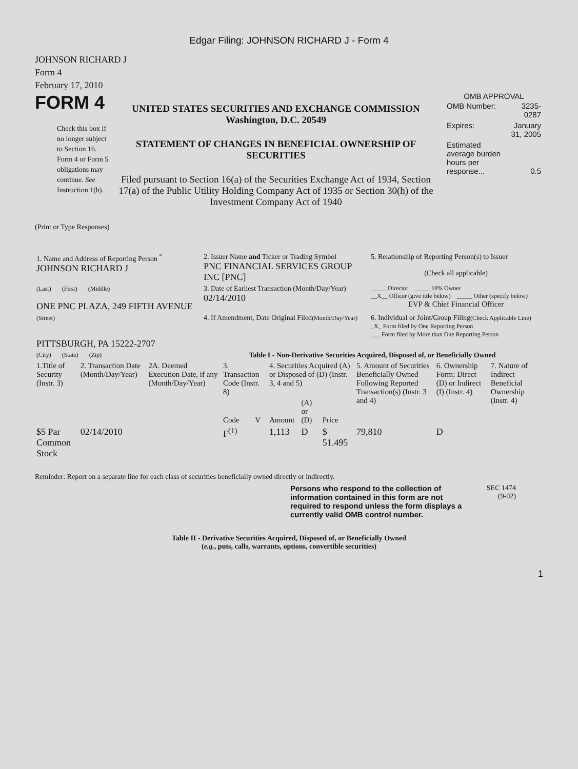Edgar Filing: JOHNSON RICHARD J - Form 4
JOHNSON RICHARD J
Form 4
February 17, 2010
FORM 4
Check this box if no longer subject to Section 16. Form 4 or Form 5 obligations may continue. See Instruction 1(b).
UNITED STATES SECURITIES AND EXCHANGE COMMISSION
Washington, D.C. 20549
STATEMENT OF CHANGES IN BENEFICIAL OWNERSHIP OF SECURITIES
Filed pursuant to Section 16(a) of the Securities Exchange Act of 1934, Section 17(a) of the Public Utility Holding Company Act of 1935 or Section 30(h) of the Investment Company Act of 1940
OMB APPROVAL
| OMB Number: | 3235-0287 |
| Expires: | January 31, 2005 |
| Estimated average burden hours per response... | 0.5 |
(Print or Type Responses)
| 1. Name and Address of Reporting Person <sup>*</sup> JOHNSON RICHARD J | 2. Issuer Name and Ticker or Trading Symbol PNC FINANCIAL SERVICES GROUP INC [PNC] | 5. Relationship of Reporting Person(s) to Issuer (Check all applicable) |
| (Last) (First) (Middle) ONE PNC PLAZA, 249 FIFTH AVENUE | 3. Date of Earliest Transaction (Month/Day/Year) 02/14/2010 | _____ Director _____ 10% Owner __X__ Officer (give title below) _____ Other (specify below) EVP & Chief Financial Officer |
| (Street) PITTSBURGH, PA 15222-2707 | 4. If Amendment, Date Original Filed (Month/Day/Year) | 6. Individual or Joint/Group Filing (Check Applicable Line) _X_ Form filed by One Reporting Person ___ Form filed by More than One Reporting Person |
| (City) (State) (Zip) | Table I - Non-Derivative Securities Acquired, Disposed of, or Beneficially Owned | |
| 1.Title of Security (Instr. 3) | 2. Transaction Date (Month/Day/Year) | 2A. Deemed Execution Date, if any (Month/Day/Year) | 3. Transaction Code (Instr. 8) | | 4. Securities Acquired (A) or Disposed of (D) (Instr. 3, 4 and 5) | | | 5. Amount of Securities Beneficially Owned Following Reported Transaction(s) (Instr. 3 and 4) | 6. Ownership Form: Direct (D) or Indirect (I) (Instr. 4) | 7. Nature of Indirect Beneficial Ownership (Instr. 4) |
| --- | --- | --- | --- | --- | --- | --- | --- | --- | --- | --- |
| | | | Code | V | Amount | (A) or (D) | Price | | | |
| $5 Par Common Stock | 02/14/2010 | | F<sup>(1)</sup> | | 1,113 | D | $ 51.495 | 79,810 | D | |
Reminder: Report on a separate line for each class of securities beneficially owned directly or indirectly.
Persons who respond to the collection of information contained in this form are not required to respond unless the form displays a currently valid OMB control number.
SEC 1474
(9-02)
Table II - Derivative Securities Acquired, Disposed of, or Beneficially Owned
(e.g., puts, calls, warrants, options, convertible securities)
1